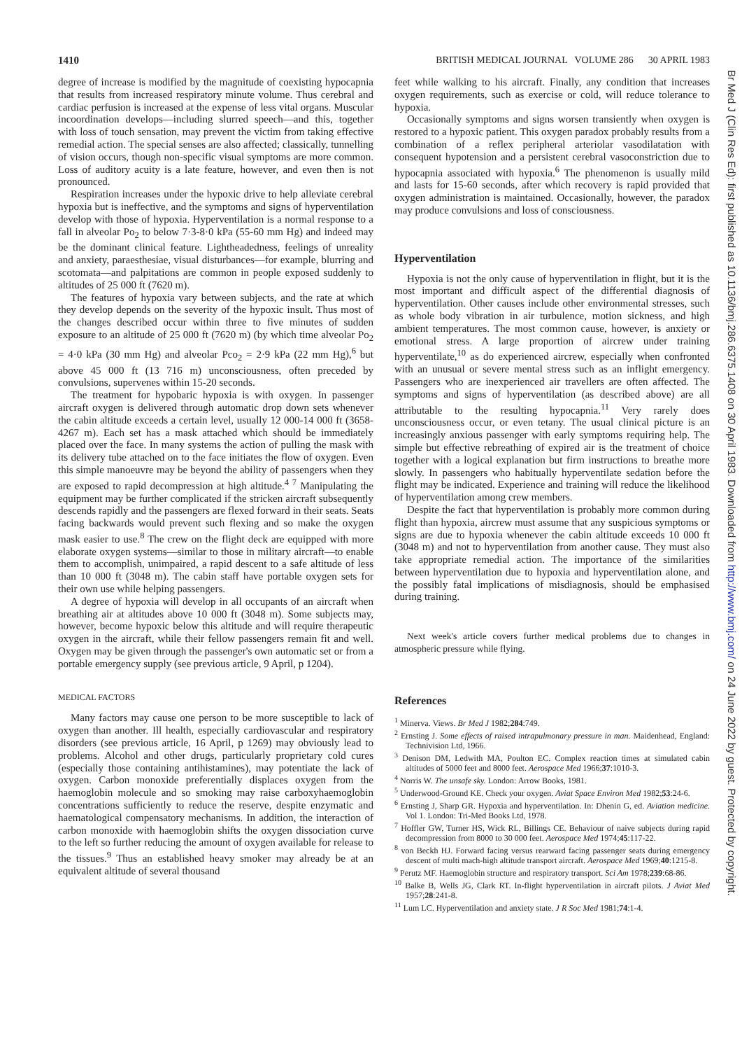1410 BRITISH MEDICAL JOURNAL VOLUME 286 30 APRIL 1983
degree of increase is modified by the magnitude of coexisting hypocapnia that results from increased respiratory minute volume. Thus cerebral and cardiac perfusion is increased at the expense of less vital organs. Muscular incoordination develops—including slurred speech—and this, together with loss of touch sensation, may prevent the victim from taking effective remedial action. The special senses are also affected; classically, tunnelling of vision occurs, though non-specific visual symptoms are more common. Loss of auditory acuity is a late feature, however, and even then is not pronounced.
Respiration increases under the hypoxic drive to help alleviate cerebral hypoxia but is ineffective, and the symptoms and signs of hyperventilation develop with those of hypoxia. Hyperventilation is a normal response to a fall in alveolar Po<sub>2</sub> to below 7·3-8·0 kPa (55-60 mm Hg) and indeed may be the dominant clinical feature. Lightheadedness, feelings of unreality and anxiety, paraesthesiae, visual disturbances—for example, blurring and scotomata—and palpitations are common in people exposed suddenly to altitudes of 25 000 ft (7620 m).
The features of hypoxia vary between subjects, and the rate at which they develop depends on the severity of the hypoxic insult. Thus most of the changes described occur within three to five minutes of sudden exposure to an altitude of 25 000 ft (7620 m) (by which time alveolar Po<sub>2</sub> = 4·0 kPa (30 mm Hg) and alveolar Pco<sub>2</sub> = 2·9 kPa (22 mm Hg),<sup>6</sup> but above 45 000 ft (13 716 m) unconsciousness, often preceded by convulsions, supervenes within 15-20 seconds.
The treatment for hypobaric hypoxia is with oxygen. In passenger aircraft oxygen is delivered through automatic drop down sets whenever the cabin altitude exceeds a certain level, usually 12 000-14 000 ft (3658-4267 m). Each set has a mask attached which should be immediately placed over the face. In many systems the action of pulling the mask with its delivery tube attached on to the face initiates the flow of oxygen. Even this simple manoeuvre may be beyond the ability of passengers when they are exposed to rapid decompression at high altitude.<sup>4 7</sup> Manipulating the equipment may be further complicated if the stricken aircraft subsequently descends rapidly and the passengers are flexed forward in their seats. Seats facing backwards would prevent such flexing and so make the oxygen mask easier to use.<sup>8</sup> The crew on the flight deck are equipped with more elaborate oxygen systems—similar to those in military aircraft—to enable them to accomplish, unimpaired, a rapid descent to a safe altitude of less than 10 000 ft (3048 m). The cabin staff have portable oxygen sets for their own use while helping passengers.
A degree of hypoxia will develop in all occupants of an aircraft when breathing air at altitudes above 10 000 ft (3048 m). Some subjects may, however, become hypoxic below this altitude and will require therapeutic oxygen in the aircraft, while their fellow passengers remain fit and well. Oxygen may be given through the passenger's own automatic set or from a portable emergency supply (see previous article, 9 April, p 1204).
MEDICAL FACTORS
Many factors may cause one person to be more susceptible to lack of oxygen than another. Ill health, especially cardiovascular and respiratory disorders (see previous article, 16 April, p 1269) may obviously lead to problems. Alcohol and other drugs, particularly proprietary cold cures (especially those containing antihistamines), may potentiate the lack of oxygen. Carbon monoxide preferentially displaces oxygen from the haemoglobin molecule and so smoking may raise carboxyhaemoglobin concentrations sufficiently to reduce the reserve, despite enzymatic and haematological compensatory mechanisms. In addition, the interaction of carbon monoxide with haemoglobin shifts the oxygen dissociation curve to the left so further reducing the amount of oxygen available for release to the tissues.<sup>9</sup> Thus an established heavy smoker may already be at an equivalent altitude of several thousand
feet while walking to his aircraft. Finally, any condition that increases oxygen requirements, such as exercise or cold, will reduce tolerance to hypoxia.
Occasionally symptoms and signs worsen transiently when oxygen is restored to a hypoxic patient. This oxygen paradox probably results from a combination of a reflex peripheral arteriolar vasodilatation with consequent hypotension and a persistent cerebral vasoconstriction due to hypocapnia associated with hypoxia.<sup>6</sup> The phenomenon is usually mild and lasts for 15-60 seconds, after which recovery is rapid provided that oxygen administration is maintained. Occasionally, however, the paradox may produce convulsions and loss of consciousness.
Hyperventilation
Hypoxia is not the only cause of hyperventilation in flight, but it is the most important and difficult aspect of the differential diagnosis of hyperventilation. Other causes include other environmental stresses, such as whole body vibration in air turbulence, motion sickness, and high ambient temperatures. The most common cause, however, is anxiety or emotional stress. A large proportion of aircrew under training hyperventilate,<sup>10</sup> as do experienced aircrew, especially when confronted with an unusual or severe mental stress such as an inflight emergency. Passengers who are inexperienced air travellers are often affected. The symptoms and signs of hyperventilation (as described above) are all attributable to the resulting hypocapnia.<sup>11</sup> Very rarely does unconsciousness occur, or even tetany. The usual clinical picture is an increasingly anxious passenger with early symptoms requiring help. The simple but effective rebreathing of expired air is the treatment of choice together with a logical explanation but firm instructions to breathe more slowly. In passengers who habitually hyperventilate sedation before the flight may be indicated. Experience and training will reduce the likelihood of hyperventilation among crew members.
Despite the fact that hyperventilation is probably more common during flight than hypoxia, aircrew must assume that any suspicious symptoms or signs are due to hypoxia whenever the cabin altitude exceeds 10 000 ft (3048 m) and not to hyperventilation from another cause. They must also take appropriate remedial action. The importance of the similarities between hyperventilation due to hypoxia and hyperventilation alone, and the possibly fatal implications of misdiagnosis, should be emphasised during training.
Next week's article covers further medical problems due to changes in atmospheric pressure while flying.
References
<sup>1</sup> Minerva. Views. Br Med J 1982;284:749.
<sup>2</sup> Ernsting J. Some effects of raised intrapulmonary pressure in man. Maidenhead, England: Technivision Ltd, 1966.
<sup>3</sup> Denison DM, Ledwith MA, Poulton EC. Complex reaction times at simulated cabin altitudes of 5000 feet and 8000 feet. Aerospace Med 1966;37:1010-3.
<sup>4</sup> Norris W. The unsafe sky. London: Arrow Books, 1981.
<sup>5</sup> Underwood-Ground KE. Check your oxygen. Aviat Space Environ Med 1982;53:24-6.
<sup>6</sup> Ernsting J, Sharp GR. Hypoxia and hyperventilation. In: Dhenin G, ed. Aviation medicine. Vol 1. London: Tri-Med Books Ltd, 1978.
<sup>7</sup> Hoffler GW, Turner HS, Wick RL, Billings CE. Behaviour of naive subjects during rapid decompression from 8000 to 30 000 feet. Aerospace Med 1974;45:117-22.
<sup>8</sup> von Beckh HJ. Forward facing versus rearward facing passenger seats during emergency descent of multi mach-high altitude transport aircraft. Aerospace Med 1969;40:1215-8.
<sup>9</sup> Perutz MF. Haemoglobin structure and respiratory transport. Sci Am 1978;239:68-86.
<sup>10</sup> Balke B, Wells JG, Clark RT. In-flight hyperventilation in aircraft pilots. J Aviat Med 1957;28:241-8.
<sup>11</sup> Lum LC. Hyperventilation and anxiety state. J R Soc Med 1981;74:1-4.
Br Med J (Clin Res Ed): first published as 10.1136/bmj.286.6375.1408 on 30 April 1983. Downloaded from http://www.bmj.com/ on 24 June 2022 by guest. Protected by copyright.